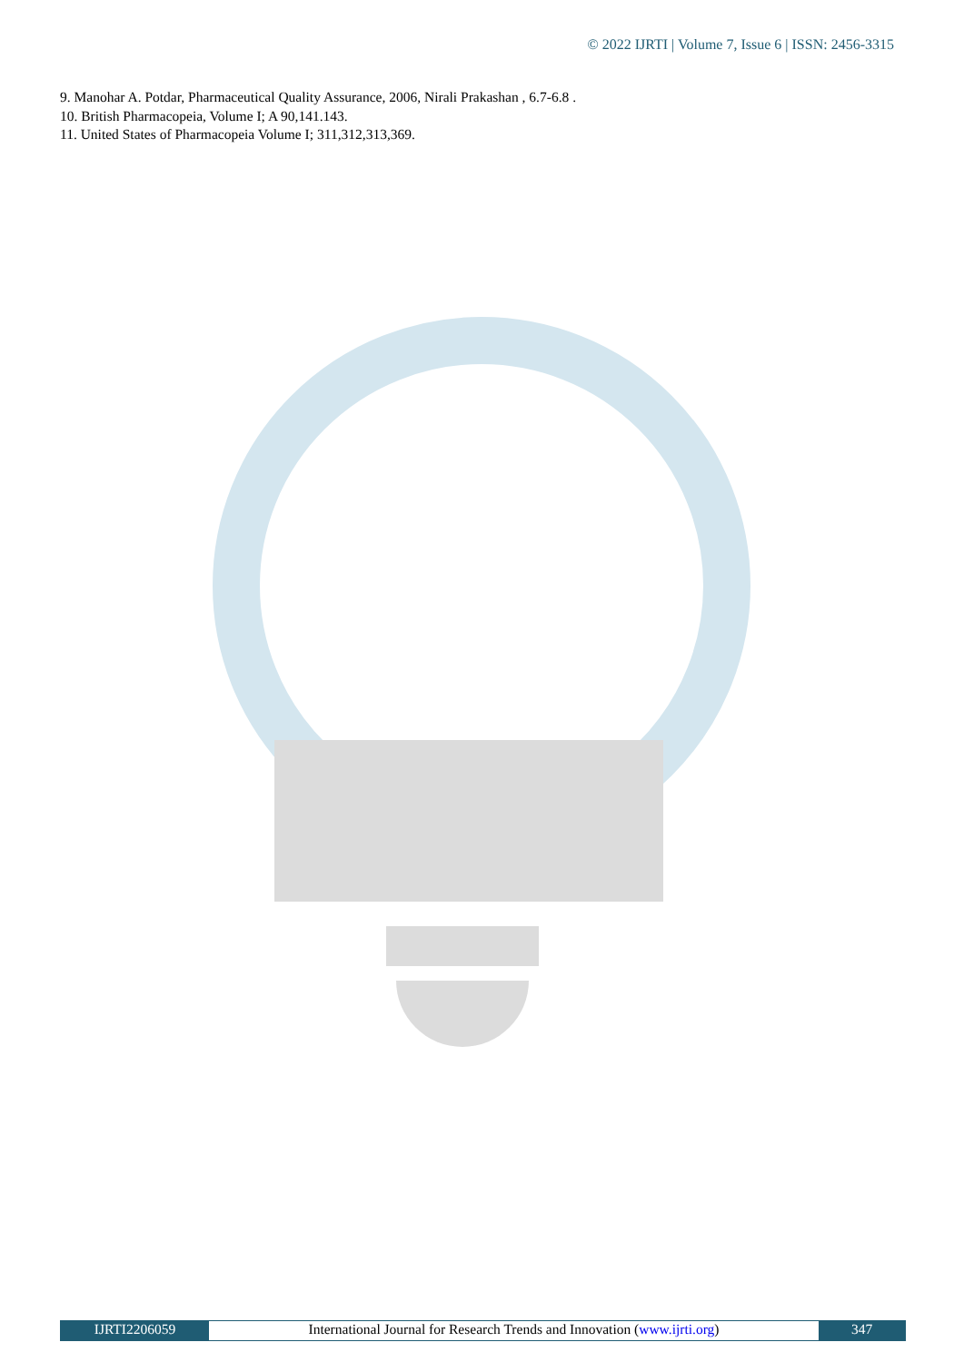© 2022 IJRTI | Volume 7, Issue 6 | ISSN: 2456-3315
9. Manohar A. Potdar, Pharmaceutical Quality Assurance, 2006, Nirali Prakashan , 6.7-6.8 .
10. British Pharmacopeia, Volume I; A 90,141.143.
11. United States of Pharmacopeia Volume I; 311,312,313,369.
IJRTI2206059 International Journal for Research Trends and Innovation (www.ijrti.org)
347